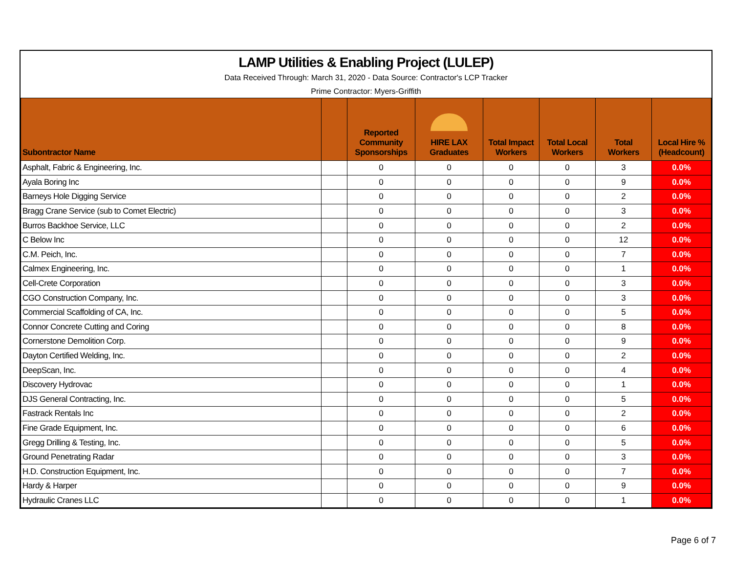LAMP Utilities & Enabling Project (LULEP)
Data Received Through: March 31, 2020 - Data Source: Contractor's LCP Tracker
Prime Contractor: Myers-Griffith
| Subontractor Name | | Reported Community Sponsorships | HIRE LAX Graduates | Total Impact Workers | Total Local Workers | Total Workers | Local Hire % (Headcount) |
| --- | --- | --- | --- | --- | --- | --- | --- |
| Asphalt, Fabric & Engineering, Inc. | | 0 | 0 | 0 | 0 | 3 | 0.0% |
| Ayala Boring Inc | | 0 | 0 | 0 | 0 | 9 | 0.0% |
| Barneys Hole Digging Service | | 0 | 0 | 0 | 0 | 2 | 0.0% |
| Bragg Crane Service (sub to Comet Electric) | | 0 | 0 | 0 | 0 | 3 | 0.0% |
| Burros Backhoe Service, LLC | | 0 | 0 | 0 | 0 | 2 | 0.0% |
| C Below Inc | | 0 | 0 | 0 | 0 | 12 | 0.0% |
| C.M. Peich, Inc. | | 0 | 0 | 0 | 0 | 7 | 0.0% |
| Calmex Engineering, Inc. | | 0 | 0 | 0 | 0 | 1 | 0.0% |
| Cell-Crete Corporation | | 0 | 0 | 0 | 0 | 3 | 0.0% |
| CGO Construction Company, Inc. | | 0 | 0 | 0 | 0 | 3 | 0.0% |
| Commercial Scaffolding of CA, Inc. | | 0 | 0 | 0 | 0 | 5 | 0.0% |
| Connor Concrete Cutting and Coring | | 0 | 0 | 0 | 0 | 8 | 0.0% |
| Cornerstone Demolition Corp. | | 0 | 0 | 0 | 0 | 9 | 0.0% |
| Dayton Certified Welding, Inc. | | 0 | 0 | 0 | 0 | 2 | 0.0% |
| DeepScan, Inc. | | 0 | 0 | 0 | 0 | 4 | 0.0% |
| Discovery Hydrovac | | 0 | 0 | 0 | 0 | 1 | 0.0% |
| DJS General Contracting, Inc. | | 0 | 0 | 0 | 0 | 5 | 0.0% |
| Fastrack Rentals Inc | | 0 | 0 | 0 | 0 | 2 | 0.0% |
| Fine Grade Equipment, Inc. | | 0 | 0 | 0 | 0 | 6 | 0.0% |
| Gregg Drilling & Testing, Inc. | | 0 | 0 | 0 | 0 | 5 | 0.0% |
| Ground Penetrating Radar | | 0 | 0 | 0 | 0 | 3 | 0.0% |
| H.D. Construction Equipment, Inc. | | 0 | 0 | 0 | 0 | 7 | 0.0% |
| Hardy & Harper | | 0 | 0 | 0 | 0 | 9 | 0.0% |
| Hydraulic Cranes LLC | | 0 | 0 | 0 | 0 | 1 | 0.0% |
Page 6 of 7